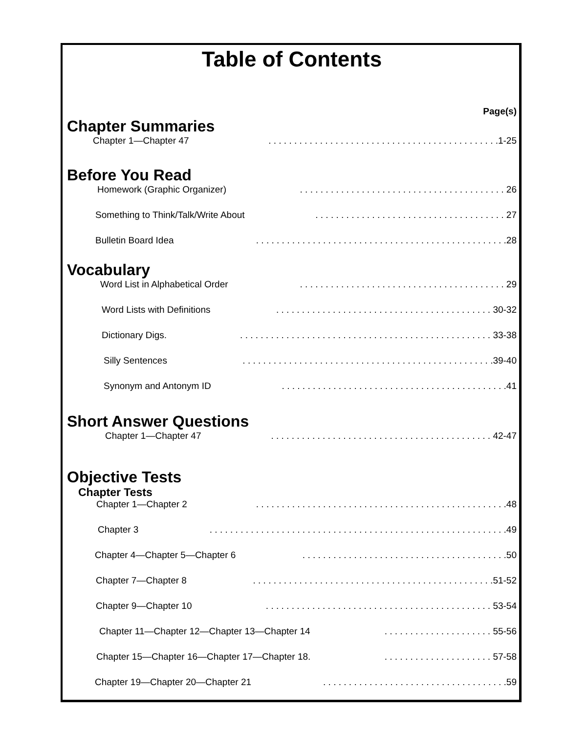Table of Contents
Page(s)
Chapter Summaries
Chapter 1—Chapter 47 . . . . . . . . . . . . . . . . . . . . . . . . . . . . . . . . . . . . . . . . . . . . .1-25
Before You Read
Homework (Graphic Organizer). . . . . . . . . . . . . . . . . . . . . . . . . . . . . . . . . . . . . . . . 26
Something to Think/Talk/Write About. . . . . . . . . . . . . . . . . . . . . . . . . . . . . . . . . . . . . 27
Bulletin Board Idea . . . . . . . . . . . . . . . . . . . . . . . . . . . . . . . . . . . . . . . . . . . . . . . . .28
Vocabulary
Word List in Alphabetical Order . . . . . . . . . . . . . . . . . . . . . . . . . . . . . . . . . . . . . . . . 29
Word Lists with Definitions. . . . . . . . . . . . . . . . . . . . . . . . . . . . . . . . . . . . . . . . . . 30-32
Dictionary Digs.. . . . . . . . . . . . . . . . . . . . . . . . . . . . . . . . . . . . . . . . . . . . . . . . . 33-38
Silly Sentences . . . . . . . . . . . . . . . . . . . . . . . . . . . . . . . . . . . . . . . . . . . . . . . . .39-40
Synonym and Antonym ID . . . . . . . . . . . . . . . . . . . . . . . . . . . . . . . . . . . . . . . . . . . .41
Short Answer Questions
Chapter 1—Chapter 47. . . . . . . . . . . . . . . . . . . . . . . . . . . . . . . . . . . . . . . . . . . 42-47
Objective Tests
Chapter Tests
Chapter 1—Chapter 2. . . . . . . . . . . . . . . . . . . . . . . . . . . . . . . . . . . . . . . . . . . . . . . . .48
Chapter 3 . . . . . . . . . . . . . . . . . . . . . . . . . . . . . . . . . . . . . . . . . . . . . . . . . . . . . . . . . .49
Chapter 4—Chapter 5—Chapter 6 . . . . . . . . . . . . . . . . . . . . . . . . . . . . . . . . . . . . . . . .50
Chapter 7—Chapter 8 . . . . . . . . . . . . . . . . . . . . . . . . . . . . . . . . . . . . . . . . . . . . . . .51-52
Chapter 9—Chapter 10 . . . . . . . . . . . . . . . . . . . . . . . . . . . . . . . . . . . . . . . . . . . . 53-54
Chapter 11—Chapter 12—Chapter 13—Chapter 14 . . . . . . . . . . . . . . . . . . . . . 55-56
Chapter 15—Chapter 16—Chapter 17—Chapter 18. . . . . . . . . . . . . . . . . . . . . . 57-58
Chapter 19—Chapter 20—Chapter 21 . . . . . . . . . . . . . . . . . . . . . . . . . . . . . . . . . . . .59